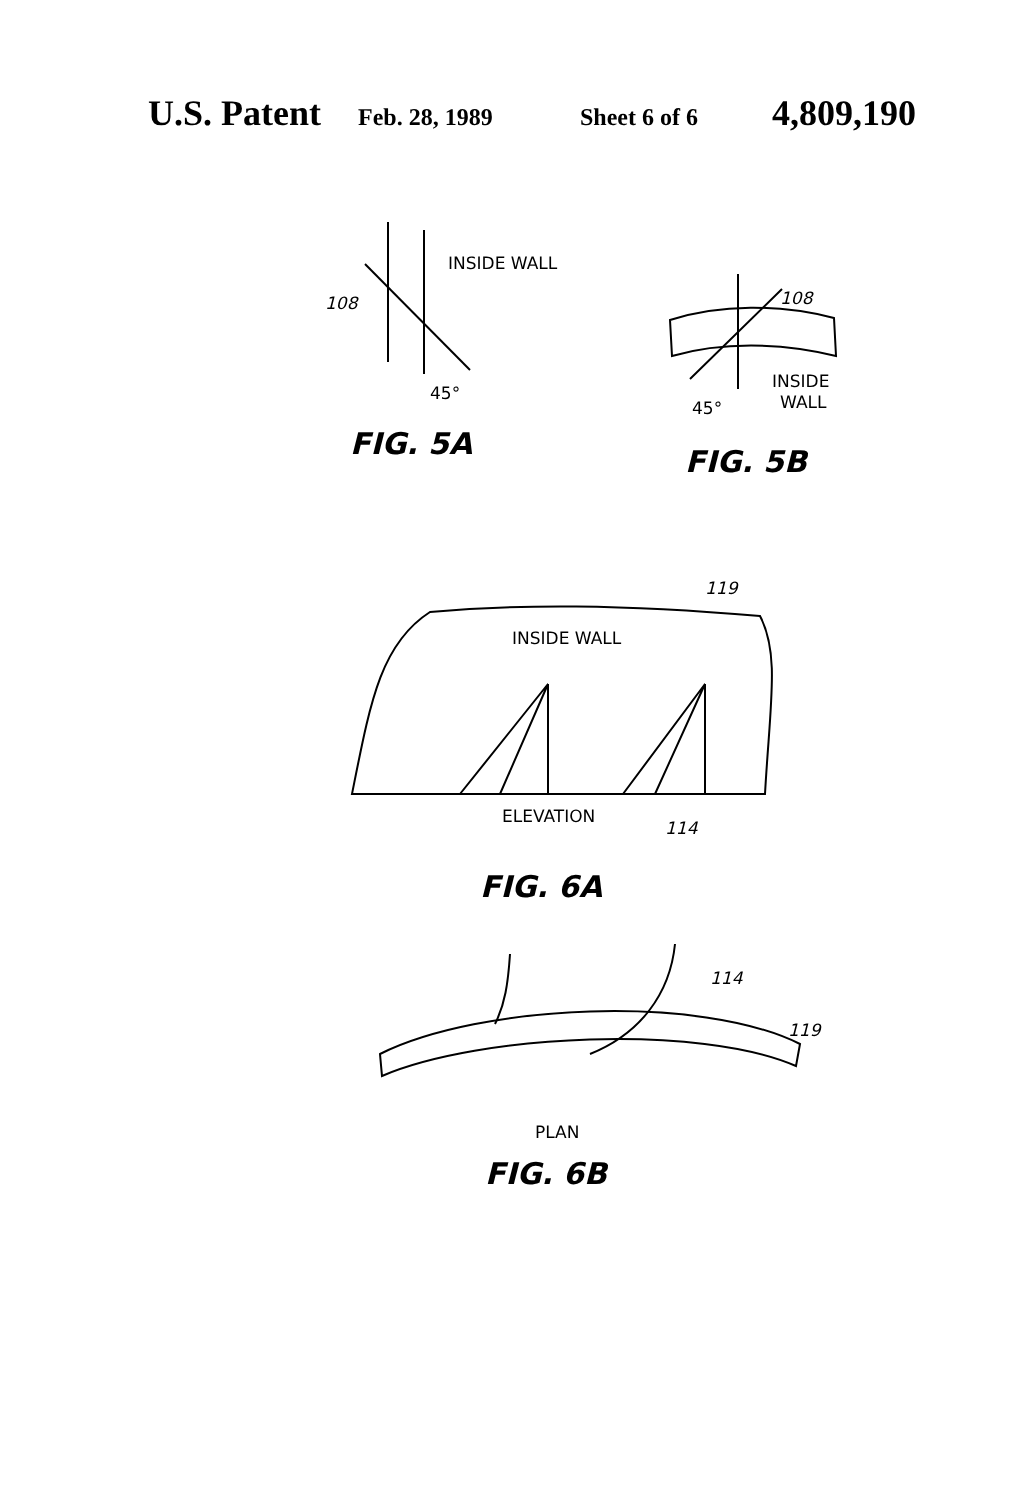U.S. Patent Feb. 28, 1989 Sheet 6 of 6 4,809,190
INSIDE WALL
108
45°
FIG. 5A
108
INSIDE
WALL
45°
FIG. 5B
119
INSIDE WALL
ELEVATION
114
FIG. 6A
114
119
PLAN
FIG. 6B